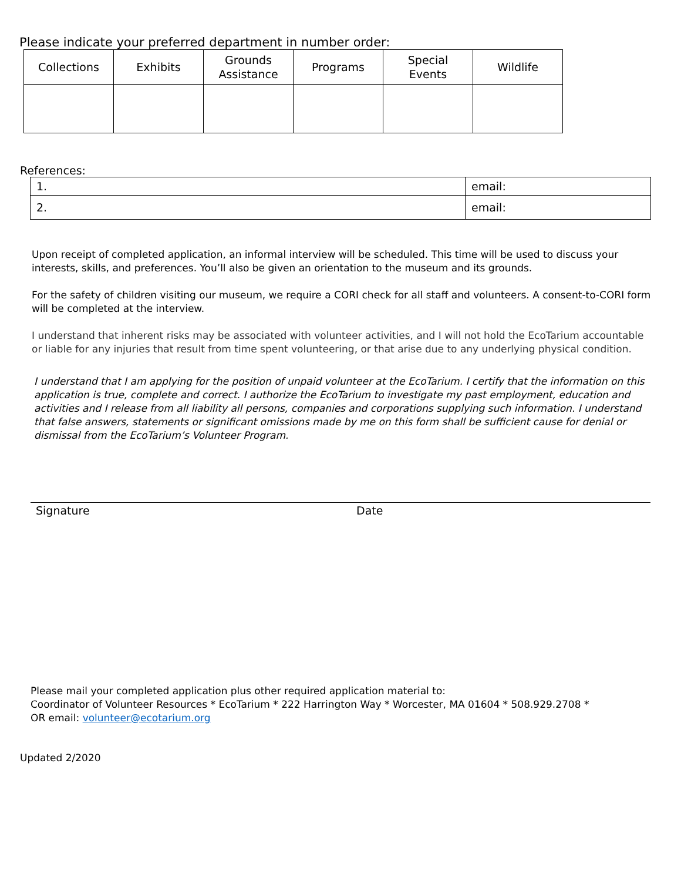Please indicate your preferred department in number order:
| Collections | Exhibits | Grounds Assistance | Programs | Special Events | Wildlife |
References:
| 1. | email: |
| 2. | email: |
Upon receipt of completed application, an informal interview will be scheduled. This time will be used to discuss your interests, skills, and preferences. You’ll also be given an orientation to the museum and its grounds.
For the safety of children visiting our museum, we require a CORI check for all staff and volunteers. A consent-to-CORI form will be completed at the interview.
I understand that inherent risks may be associated with volunteer activities, and I will not hold the EcoTarium accountable or liable for any injuries that result from time spent volunteering, or that arise due to any underlying physical condition.
I understand that I am applying for the position of unpaid volunteer at the EcoTarium. I certify that the information on this application is true, complete and correct. I authorize the EcoTarium to investigate my past employment, education and activities and I release from all liability all persons, companies and corporations supplying such information. I understand that false answers, statements or significant omissions made by me on this form shall be sufficient cause for denial or dismissal from the EcoTarium’s Volunteer Program.
Signature Date
Please mail your completed application plus other required application material to:
Coordinator of Volunteer Resources * EcoTarium * 222 Harrington Way * Worcester, MA 01604 * 508.929.2708 *
OR email: volunteer@ecotarium.org
Updated 2/2020